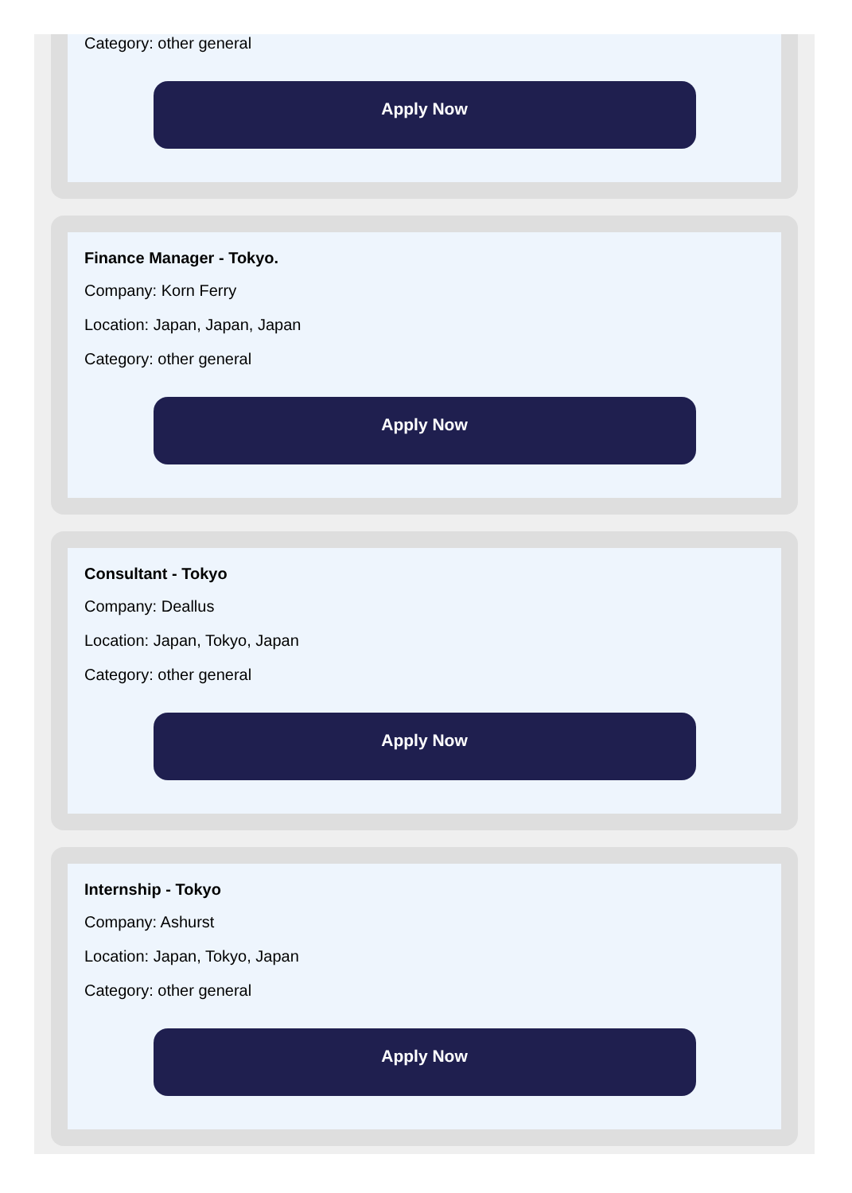Category: other general
Apply Now
Finance Manager - Tokyo.
Company: Korn Ferry
Location: Japan, Japan, Japan
Category: other general
Apply Now
Consultant - Tokyo
Company: Deallus
Location: Japan, Tokyo, Japan
Category: other general
Apply Now
Internship - Tokyo
Company: Ashurst
Location: Japan, Tokyo, Japan
Category: other general
Apply Now